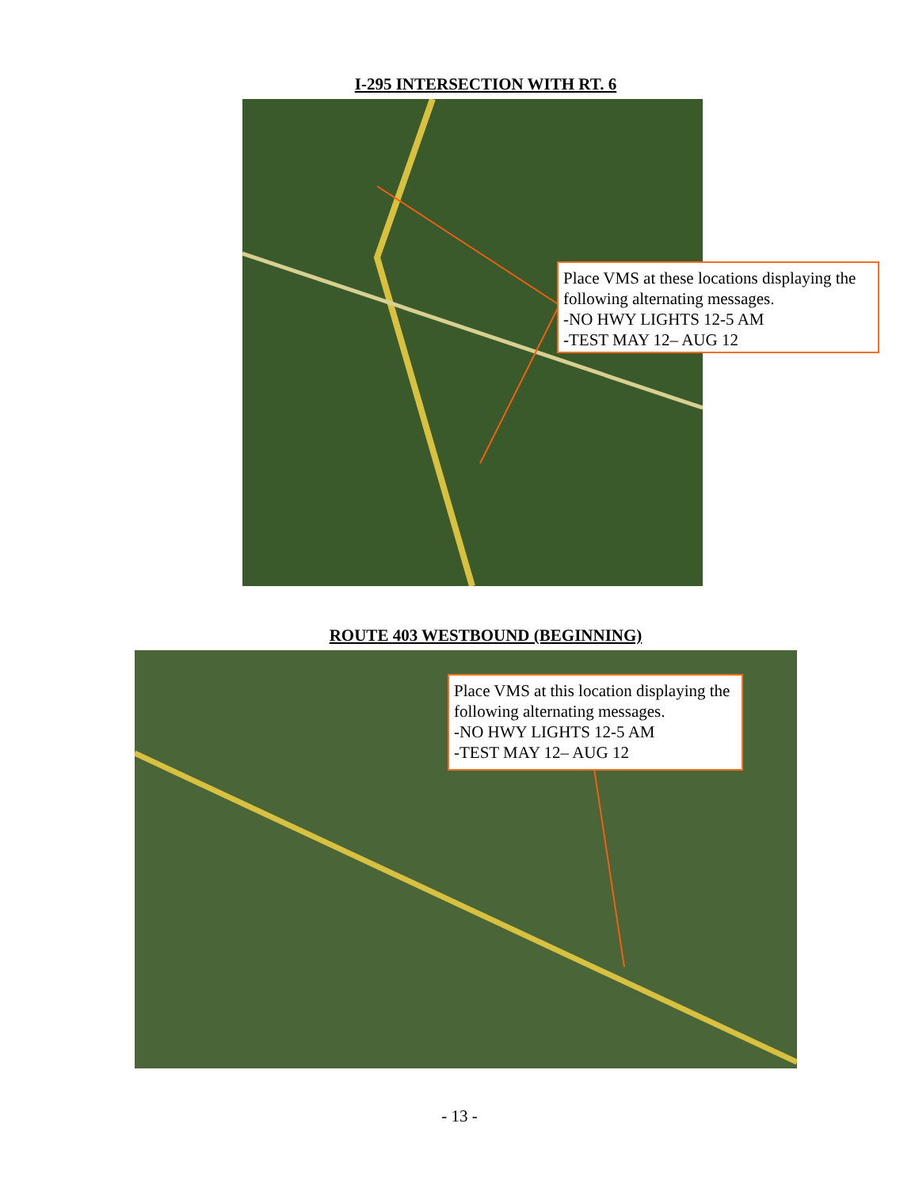I-295 INTERSECTION WITH RT. 6
Place VMS at these locations displaying the following alternating messages.
-NO HWY LIGHTS 12-5 AM
-TEST MAY 12– AUG 12
ROUTE 403 WESTBOUND (BEGINNING)
Place VMS at this location displaying the following alternating messages.
-NO HWY LIGHTS 12-5 AM
-TEST MAY 12– AUG 12
- 13 -